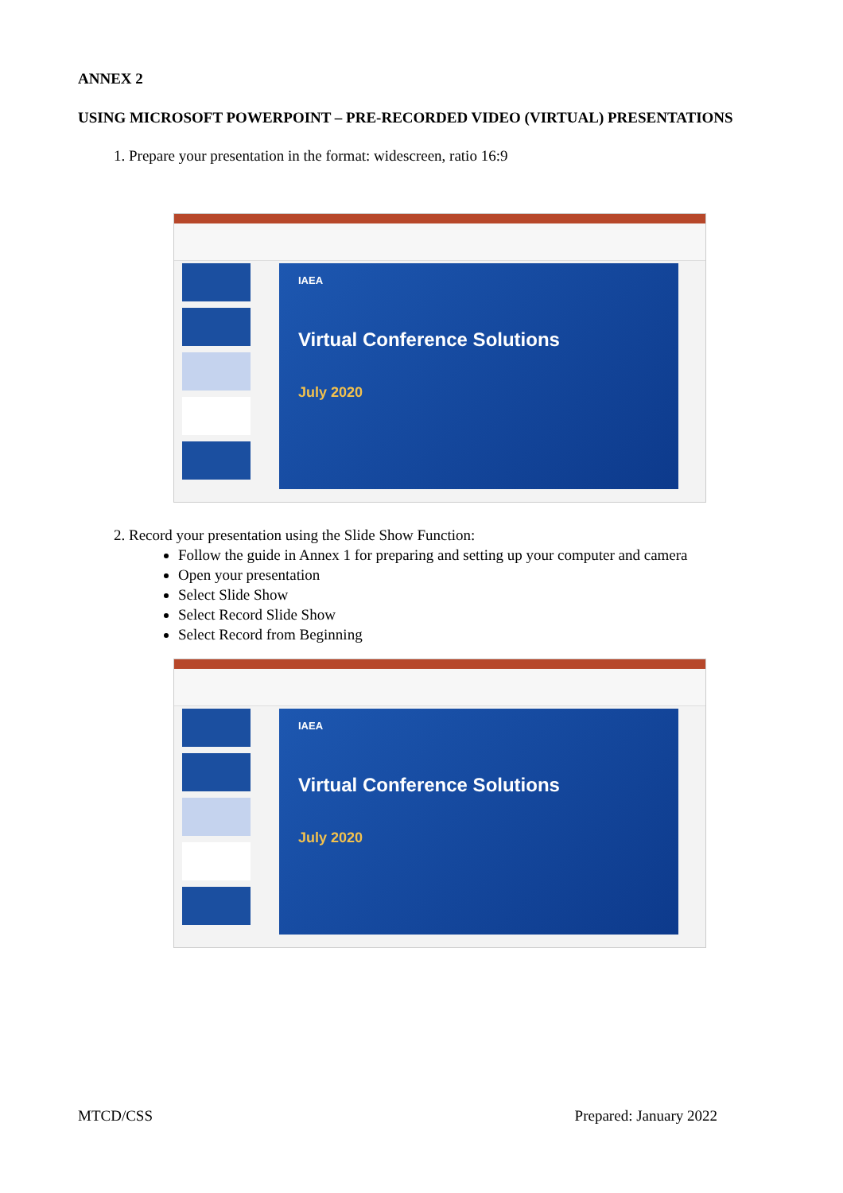ANNEX 2
USING MICROSOFT POWERPOINT – PRE-RECORDED VIDEO (VIRTUAL) PRESENTATIONS
1. Prepare your presentation in the format: widescreen, ratio 16:9
IAEA
Virtual Conference Solutions
July 2020
2. Record your presentation using the Slide Show Function:
Follow the guide in Annex 1 for preparing and setting up your computer and camera
Open your presentation
Select Slide Show
Select Record Slide Show
Select Record from Beginning
IAEA
Virtual Conference Solutions
July 2020
MTCD/CSS Prepared: January 2022